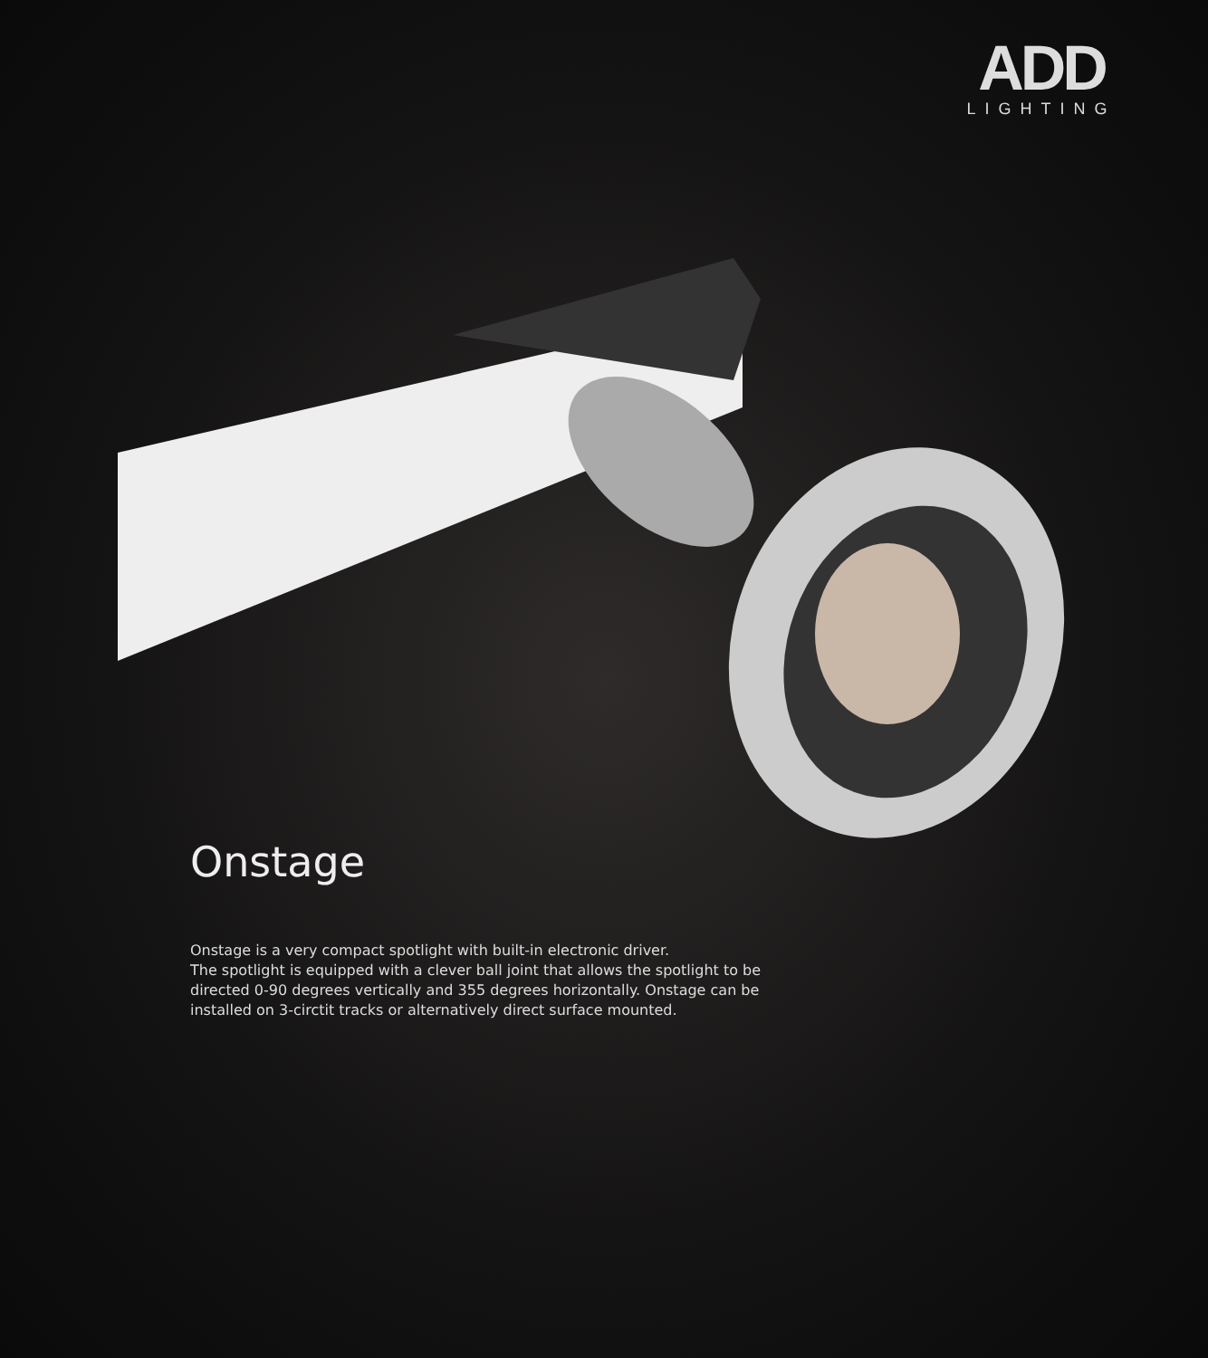ADD
LIGHTING
Onstage
Onstage is a very compact spotlight with built-in electronic driver.
The spotlight is equipped with a clever ball joint that allows the spotlight to be directed 0-90 degrees vertically and 355 degrees horizontally. Onstage can be installed on 3-circtit tracks or alternatively direct surface mounted.